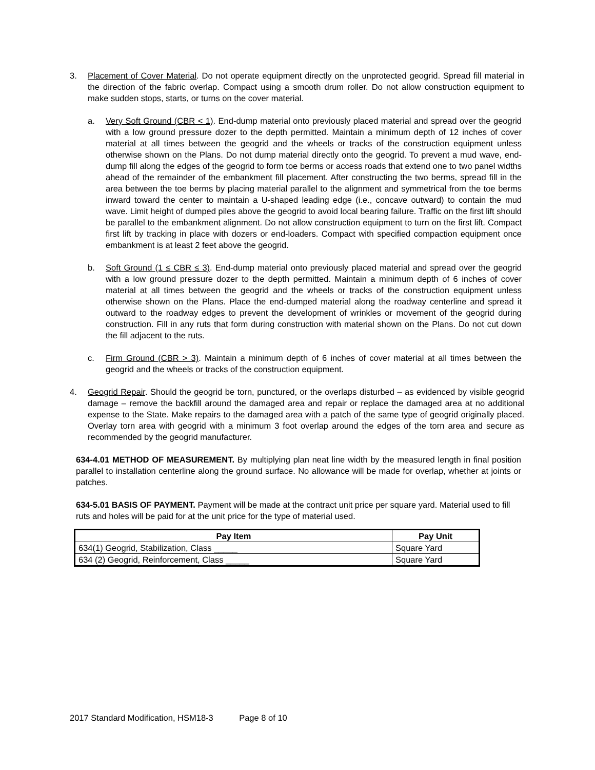3. Placement of Cover Material. Do not operate equipment directly on the unprotected geogrid. Spread fill material in the direction of the fabric overlap. Compact using a smooth drum roller. Do not allow construction equipment to make sudden stops, starts, or turns on the cover material.
a. Very Soft Ground (CBR < 1). End-dump material onto previously placed material and spread over the geogrid with a low ground pressure dozer to the depth permitted. Maintain a minimum depth of 12 inches of cover material at all times between the geogrid and the wheels or tracks of the construction equipment unless otherwise shown on the Plans. Do not dump material directly onto the geogrid. To prevent a mud wave, end-dump fill along the edges of the geogrid to form toe berms or access roads that extend one to two panel widths ahead of the remainder of the embankment fill placement. After constructing the two berms, spread fill in the area between the toe berms by placing material parallel to the alignment and symmetrical from the toe berms inward toward the center to maintain a U-shaped leading edge (i.e., concave outward) to contain the mud wave. Limit height of dumped piles above the geogrid to avoid local bearing failure. Traffic on the first lift should be parallel to the embankment alignment. Do not allow construction equipment to turn on the first lift. Compact first lift by tracking in place with dozers or end-loaders. Compact with specified compaction equipment once embankment is at least 2 feet above the geogrid.
b. Soft Ground (1 ≤ CBR ≤ 3). End-dump material onto previously placed material and spread over the geogrid with a low ground pressure dozer to the depth permitted. Maintain a minimum depth of 6 inches of cover material at all times between the geogrid and the wheels or tracks of the construction equipment unless otherwise shown on the Plans. Place the end-dumped material along the roadway centerline and spread it outward to the roadway edges to prevent the development of wrinkles or movement of the geogrid during construction. Fill in any ruts that form during construction with material shown on the Plans. Do not cut down the fill adjacent to the ruts.
c. Firm Ground (CBR > 3). Maintain a minimum depth of 6 inches of cover material at all times between the geogrid and the wheels or tracks of the construction equipment.
4. Geogrid Repair. Should the geogrid be torn, punctured, or the overlaps disturbed – as evidenced by visible geogrid damage – remove the backfill around the damaged area and repair or replace the damaged area at no additional expense to the State. Make repairs to the damaged area with a patch of the same type of geogrid originally placed. Overlay torn area with geogrid with a minimum 3 foot overlap around the edges of the torn area and secure as recommended by the geogrid manufacturer.
634-4.01 METHOD OF MEASUREMENT. By multiplying plan neat line width by the measured length in final position parallel to installation centerline along the ground surface. No allowance will be made for overlap, whether at joints or patches.
634-5.01 BASIS OF PAYMENT. Payment will be made at the contract unit price per square yard. Material used to fill ruts and holes will be paid for at the unit price for the type of material used.
| Pay Item | Pay Unit |
| --- | --- |
| 634(1) Geogrid, Stabilization, Class _____ | Square Yard |
| 634 (2) Geogrid, Reinforcement, Class _____ | Square Yard |
2017 Standard Modification, HSM18-3 Page 8 of 10